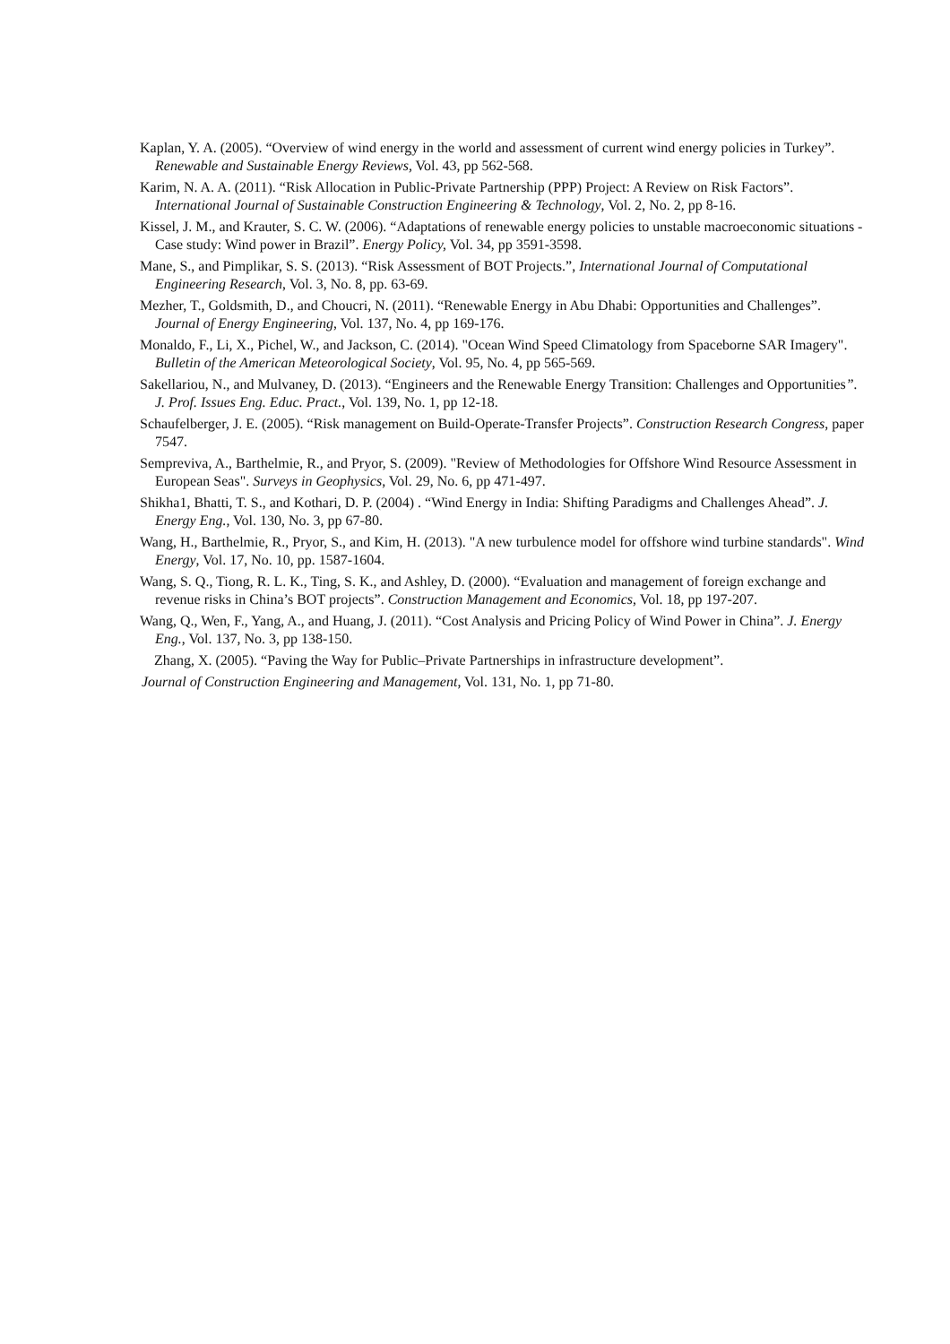Kaplan, Y. A. (2005). “Overview of wind energy in the world and assessment of current wind energy policies in Turkey”. Renewable and Sustainable Energy Reviews, Vol. 43, pp 562-568.
Karim, N. A. A. (2011). “Risk Allocation in Public-Private Partnership (PPP) Project: A Review on Risk Factors”. International Journal of Sustainable Construction Engineering & Technology, Vol. 2, No. 2, pp 8-16.
Kissel, J. M., and Krauter, S. C. W. (2006). “Adaptations of renewable energy policies to unstable macroeconomic situations - Case study: Wind power in Brazil”. Energy Policy, Vol. 34, pp 3591-3598.
Mane, S., and Pimplikar, S. S. (2013). “Risk Assessment of BOT Projects.”, International Journal of Computational Engineering Research, Vol. 3, No. 8, pp. 63-69.
Mezher, T., Goldsmith, D., and Choucri, N. (2011). “Renewable Energy in Abu Dhabi: Opportunities and Challenges”. Journal of Energy Engineering, Vol. 137, No. 4, pp 169-176.
Monaldo, F., Li, X., Pichel, W., and Jackson, C. (2014). "Ocean Wind Speed Climatology from Spaceborne SAR Imagery". Bulletin of the American Meteorological Society, Vol. 95, No. 4, pp 565-569.
Sakellariou, N., and Mulvaney, D. (2013). “Engineers and the Renewable Energy Transition: Challenges and Opportunities”. J. Prof. Issues Eng. Educ. Pract., Vol. 139, No. 1, pp 12-18.
Schaufelberger, J. E. (2005). “Risk management on Build-Operate-Transfer Projects”. Construction Research Congress, paper 7547.
Sempreviva, A., Barthelmie, R., and Pryor, S. (2009). "Review of Methodologies for Offshore Wind Resource Assessment in European Seas". Surveys in Geophysics, Vol. 29, No. 6, pp 471-497.
Shikha1, Bhatti, T. S., and Kothari, D. P. (2004) . “Wind Energy in India: Shifting Paradigms and Challenges Ahead”. J. Energy Eng., Vol. 130, No. 3, pp 67-80.
Wang, H., Barthelmie, R., Pryor, S., and Kim, H. (2013). "A new turbulence model for offshore wind turbine standards". Wind Energy, Vol. 17, No. 10, pp. 1587-1604.
Wang, S. Q., Tiong, R. L. K., Ting, S. K., and Ashley, D. (2000). “Evaluation and management of foreign exchange and revenue risks in China’s BOT projects”. Construction Management and Economics, Vol. 18, pp 197-207.
Wang, Q., Wen, F., Yang, A., and Huang, J. (2011). “Cost Analysis and Pricing Policy of Wind Power in China”. J. Energy Eng., Vol. 137, No. 3, pp 138-150.
Zhang, X. (2005). “Paving the Way for Public–Private Partnerships in infrastructure development”.
Journal of Construction Engineering and Management, Vol. 131, No. 1, pp 71-80.